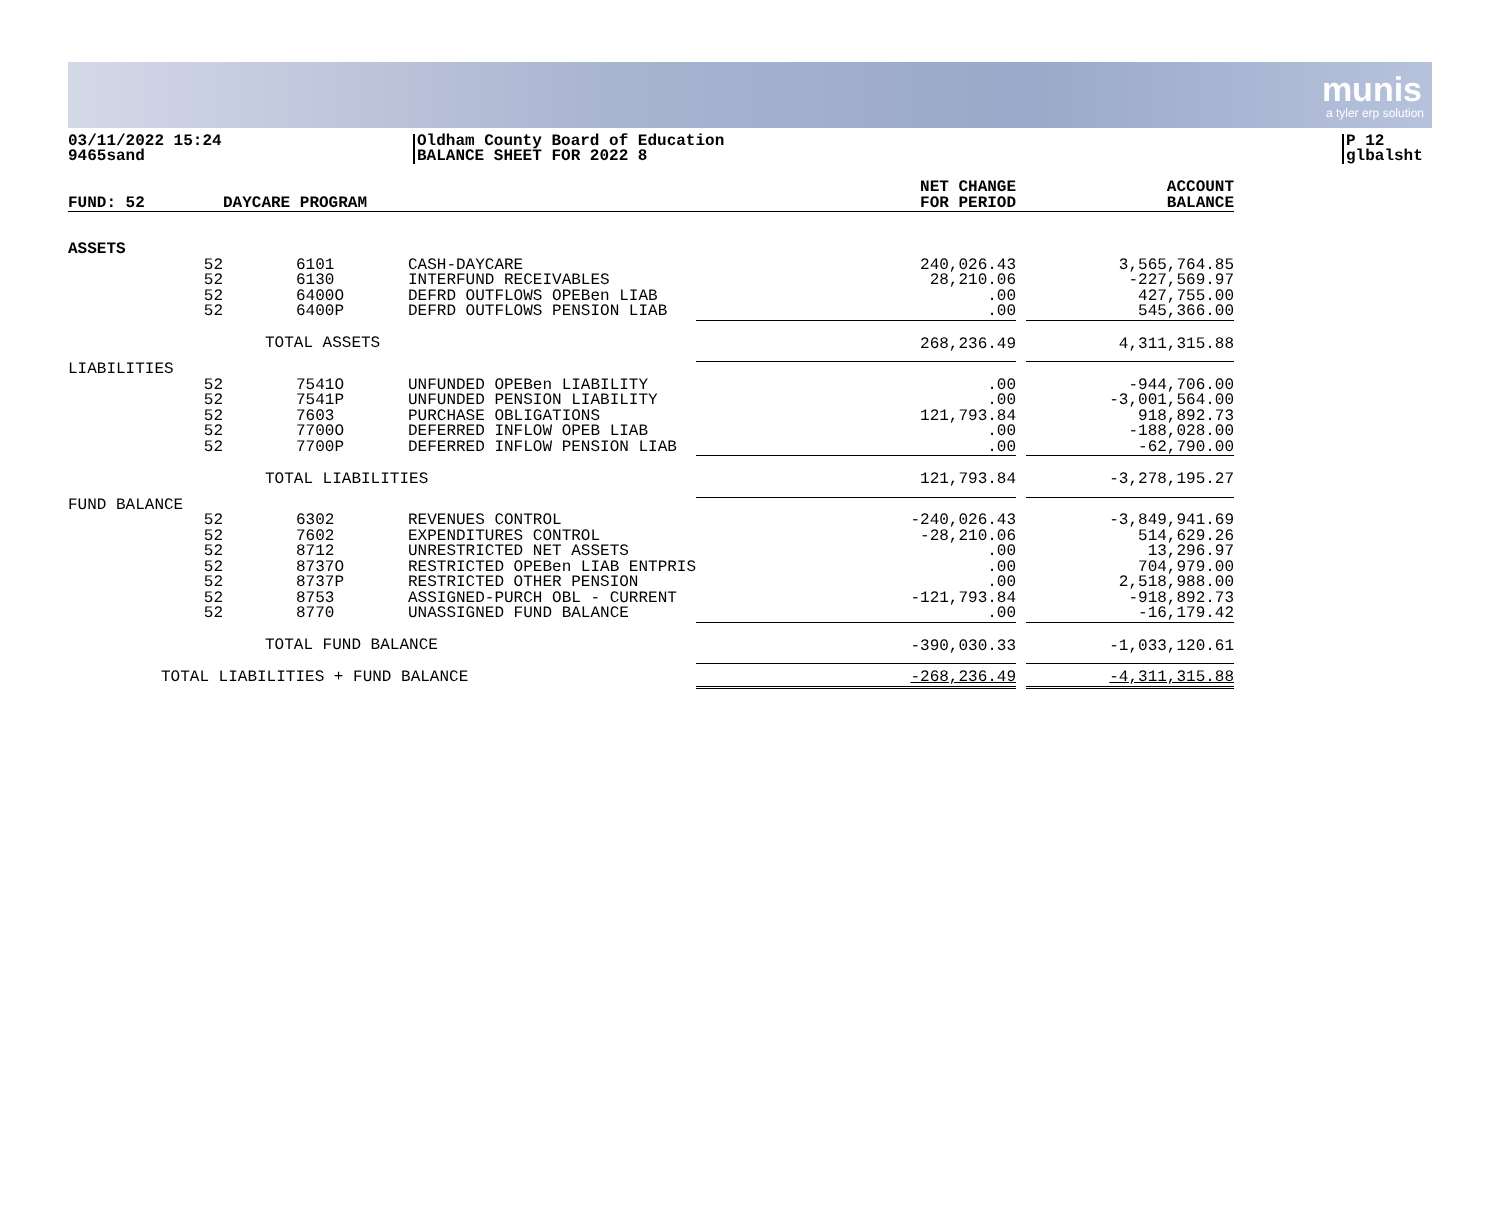munis
a tyler erp solution
03/11/2022 15:24
9465sand
Oldham County Board of Education
BALANCE SHEET FOR 2022 8
P 12
glbalsht
| FUND: 52 | DAYCARE PROGRAM | | NET CHANGE FOR PERIOD | | ACCOUNT BALANCE |
| --- | --- | --- | --- | --- | --- |
| ASSETS | | | | | |
| 52 52 52 52 | 6101 6130 6400O 6400P | CASH-DAYCARE INTERFUND RECEIVABLES DEFRD OUTFLOWS OPEBen LIAB DEFRD OUTFLOWS PENSION LIAB | 240,026.43 28,210.06 .00 .00 | | 3,565,764.85 -227,569.97 427,755.00 545,366.00 |
| | TOTAL ASSETS | | 268,236.49 | | 4,311,315.88 |
| LIABILITIES | | | | | |
| 52 52 52 52 52 | 7541O 7541P 7603 7700O 7700P | UNFUNDED OPEBen LIABILITY UNFUNDED PENSION LIABILITY PURCHASE OBLIGATIONS DEFERRED INFLOW OPEB LIAB DEFERRED INFLOW PENSION LIAB | .00 .00 121,793.84 .00 .00 | | -944,706.00 -3,001,564.00 918,892.73 -188,028.00 -62,790.00 |
| | TOTAL LIABILITIES | | 121,793.84 | | -3,278,195.27 |
| FUND BALANCE | | | | | |
| 52 52 52 52 52 52 52 | 6302 7602 8712 8737O 8737P 8753 8770 | REVENUES CONTROL EXPENDITURES CONTROL UNRESTRICTED NET ASSETS RESTRICTED OPEBen LIAB ENTPRIS RESTRICTED OTHER PENSION ASSIGNED-PURCH OBL - CURRENT UNASSIGNED FUND BALANCE | -240,026.43 -28,210.06 .00 .00 .00 -121,793.84 .00 | | -3,849,941.69 514,629.26 13,296.97 704,979.00 2,518,988.00 -918,892.73 -16,179.42 |
| | TOTAL FUND BALANCE | | -390,030.33 | | -1,033,120.61 |
| TOTAL LIABILITIES + FUND BALANCE | | | -268,236.49 | | -4,311,315.88 |